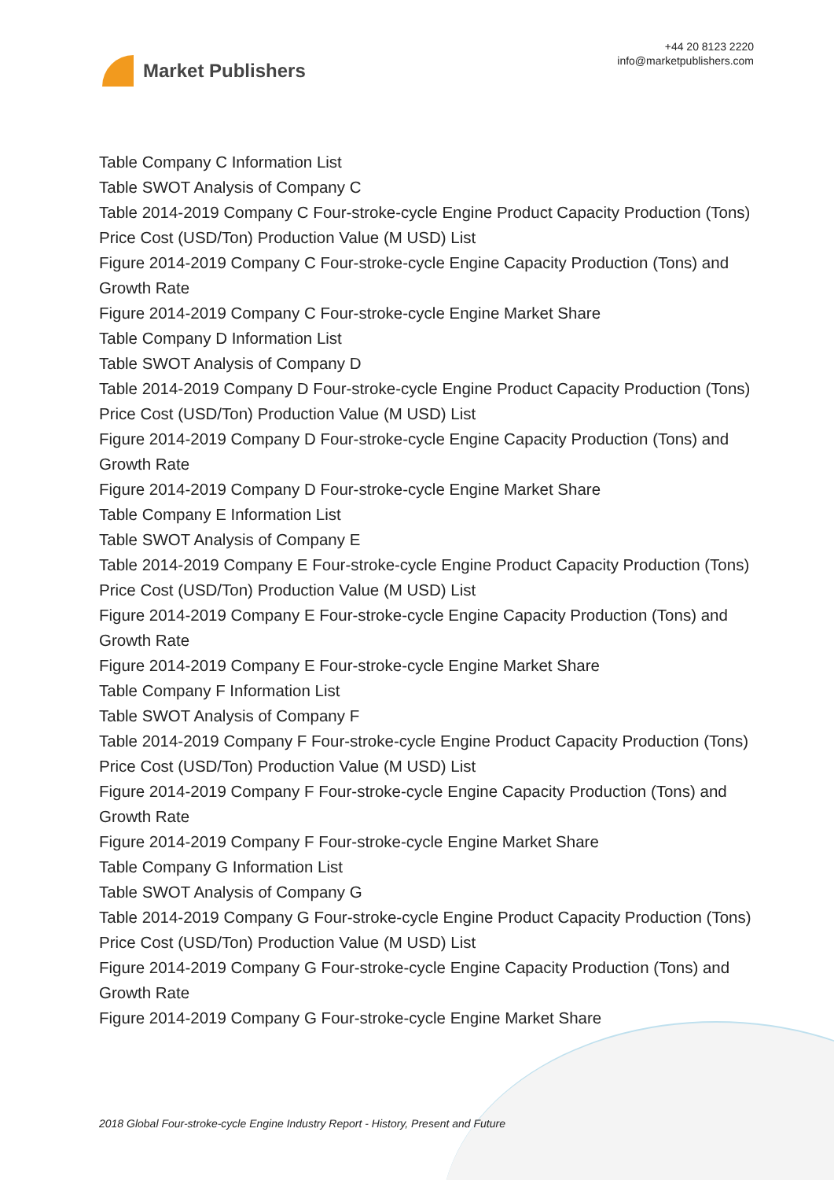Market Publishers
+44 20 8123 2220
info@marketpublishers.com
Table Company C Information List
Table SWOT Analysis of Company C
Table 2014-2019 Company C Four-stroke-cycle Engine Product Capacity Production (Tons) Price Cost (USD/Ton) Production Value (M USD) List
Figure 2014-2019 Company C Four-stroke-cycle Engine Capacity Production (Tons) and Growth Rate
Figure 2014-2019 Company C Four-stroke-cycle Engine Market Share
Table Company D Information List
Table SWOT Analysis of Company D
Table 2014-2019 Company D Four-stroke-cycle Engine Product Capacity Production (Tons) Price Cost (USD/Ton) Production Value (M USD) List
Figure 2014-2019 Company D Four-stroke-cycle Engine Capacity Production (Tons) and Growth Rate
Figure 2014-2019 Company D Four-stroke-cycle Engine Market Share
Table Company E Information List
Table SWOT Analysis of Company E
Table 2014-2019 Company E Four-stroke-cycle Engine Product Capacity Production (Tons) Price Cost (USD/Ton) Production Value (M USD) List
Figure 2014-2019 Company E Four-stroke-cycle Engine Capacity Production (Tons) and Growth Rate
Figure 2014-2019 Company E Four-stroke-cycle Engine Market Share
Table Company F Information List
Table SWOT Analysis of Company F
Table 2014-2019 Company F Four-stroke-cycle Engine Product Capacity Production (Tons) Price Cost (USD/Ton) Production Value (M USD) List
Figure 2014-2019 Company F Four-stroke-cycle Engine Capacity Production (Tons) and Growth Rate
Figure 2014-2019 Company F Four-stroke-cycle Engine Market Share
Table Company G Information List
Table SWOT Analysis of Company G
Table 2014-2019 Company G Four-stroke-cycle Engine Product Capacity Production (Tons) Price Cost (USD/Ton) Production Value (M USD) List
Figure 2014-2019 Company G Four-stroke-cycle Engine Capacity Production (Tons) and Growth Rate
Figure 2014-2019 Company G Four-stroke-cycle Engine Market Share
2018 Global Four-stroke-cycle Engine Industry Report - History, Present and Future